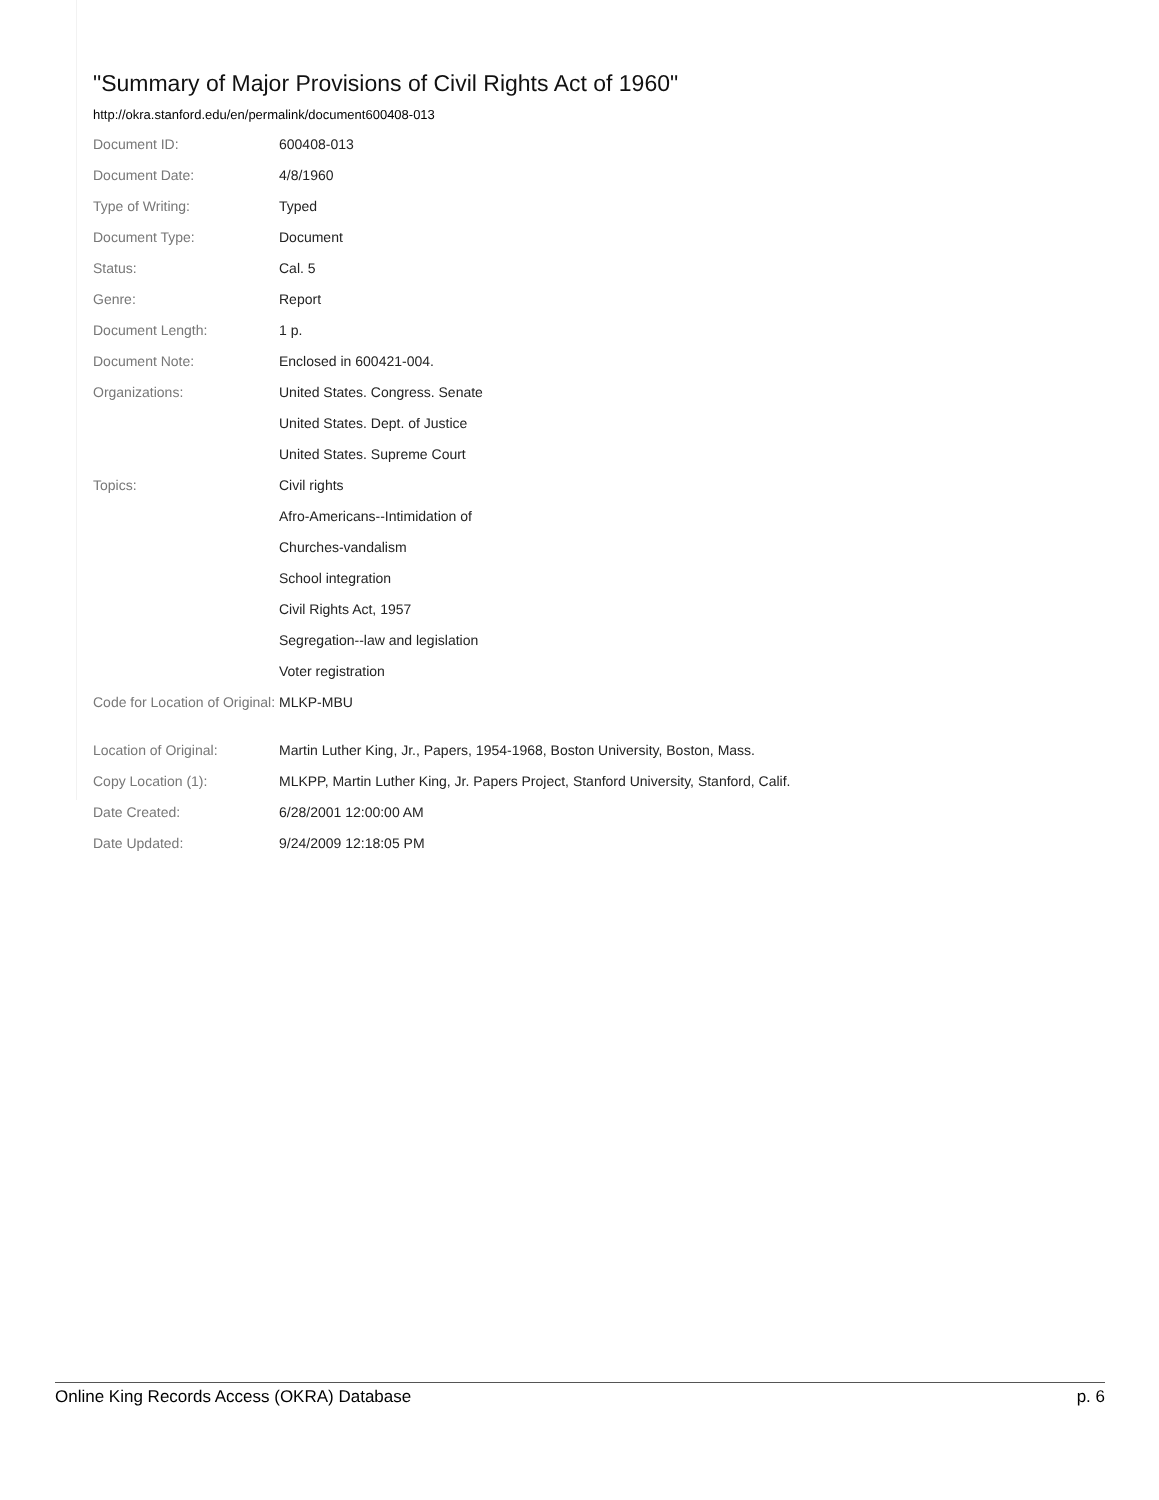"Summary of Major Provisions of Civil Rights Act of 1960"
http://okra.stanford.edu/en/permalink/document600408-013
| Document ID: | 600408-013 |
| Document Date: | 4/8/1960 |
| Type of Writing: | Typed |
| Document Type: | Document |
| Status: | Cal. 5 |
| Genre: | Report |
| Document Length: | 1 p. |
| Document Note: | Enclosed in 600421-004. |
| Organizations: | United States. Congress. Senate |
| | United States. Dept. of Justice |
| | United States. Supreme Court |
| Topics: | Civil rights |
| | Afro-Americans--Intimidation of |
| | Churches-vandalism |
| | School integration |
| | Civil Rights Act, 1957 |
| | Segregation--law and legislation |
| | Voter registration |
| Code for Location of Original: | MLKP-MBU |
| Location of Original: | Martin Luther King, Jr., Papers, 1954-1968, Boston University, Boston, Mass. |
| Copy Location (1): | MLKPP, Martin Luther King, Jr. Papers Project, Stanford University, Stanford, Calif. |
| Date Created: | 6/28/2001 12:00:00 AM |
| Date Updated: | 9/24/2009 12:18:05 PM |
Online King Records Access (OKRA) Database p. 6